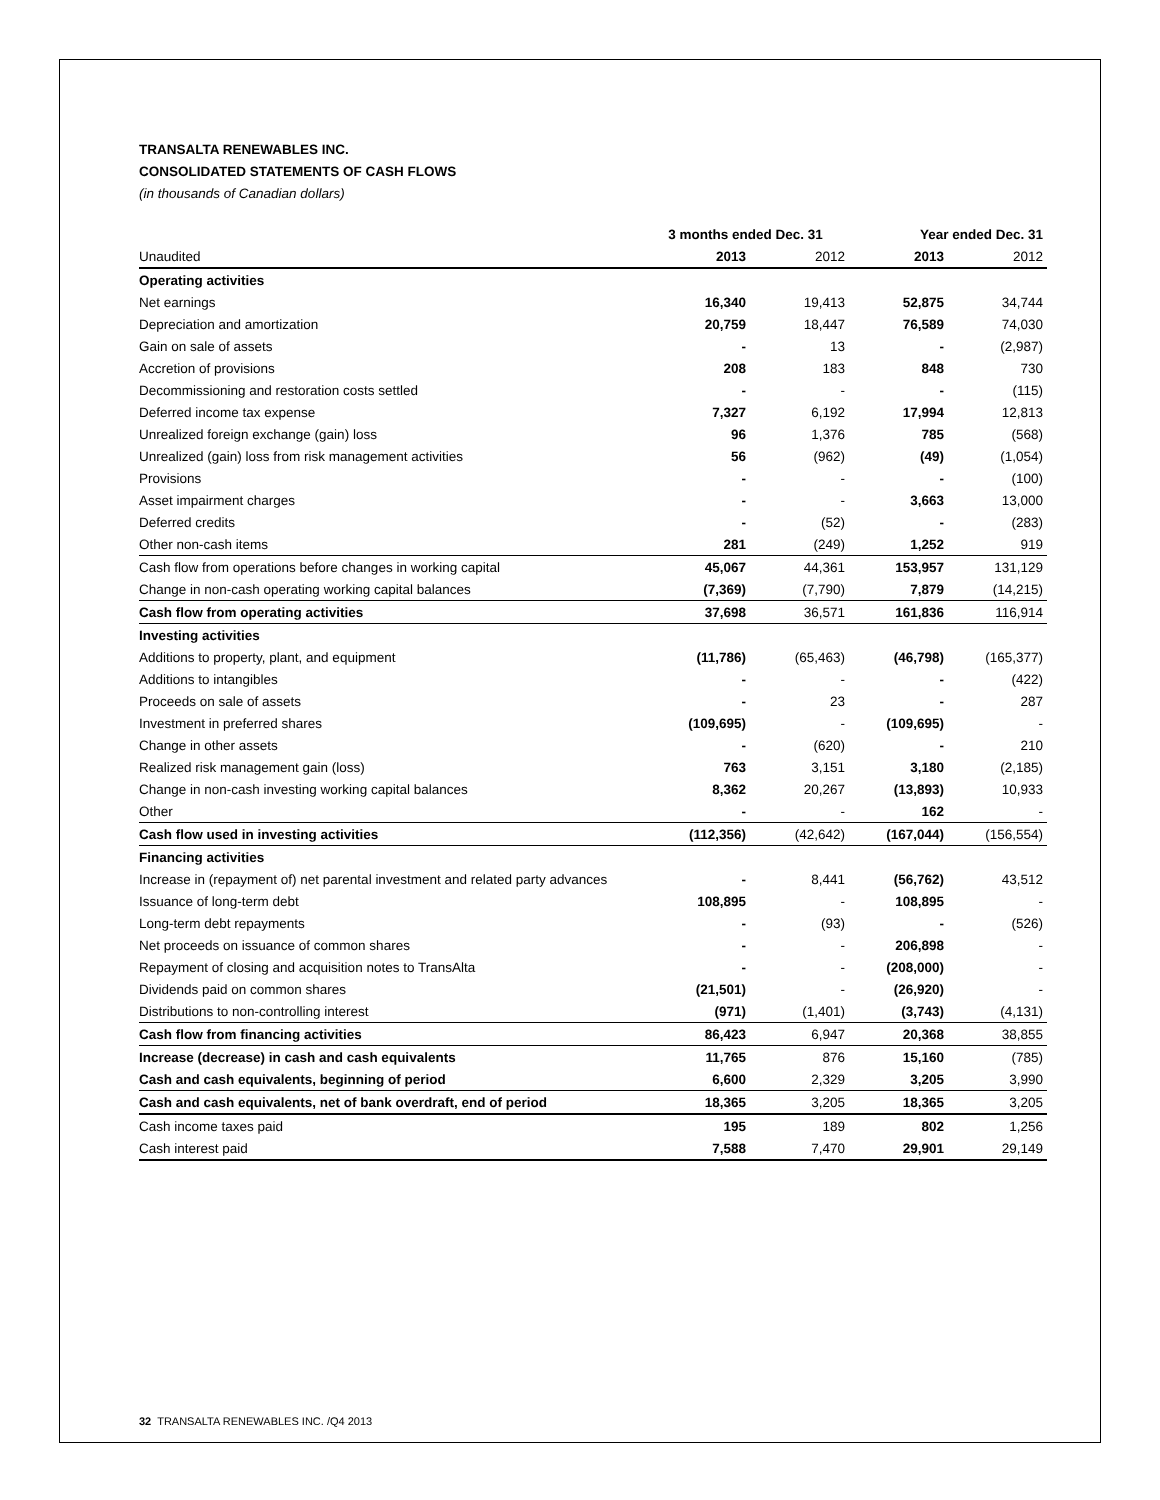TRANSALTA RENEWABLES INC.
CONSOLIDATED STATEMENTS OF CASH FLOWS
(in thousands of Canadian dollars)
| | 3 months ended Dec. 31 | | Year ended Dec. 31 | |
| --- | --- | --- | --- | --- |
| Unaudited | 2013 | 2012 | 2013 | 2012 |
| Operating activities | | | | |
| Net earnings | 16,340 | 19,413 | 52,875 | 34,744 |
| Depreciation and amortization | 20,759 | 18,447 | 76,589 | 74,030 |
| Gain on sale of assets | - | 13 | - | (2,987) |
| Accretion of provisions | 208 | 183 | 848 | 730 |
| Decommissioning and restoration costs settled | - | - | - | (115) |
| Deferred income tax expense | 7,327 | 6,192 | 17,994 | 12,813 |
| Unrealized foreign exchange (gain) loss | 96 | 1,376 | 785 | (568) |
| Unrealized (gain) loss from risk management activities | 56 | (962) | (49) | (1,054) |
| Provisions | - | - | - | (100) |
| Asset impairment charges | - | - | 3,663 | 13,000 |
| Deferred credits | - | (52) | - | (283) |
| Other non-cash items | 281 | (249) | 1,252 | 919 |
| Cash flow from operations before changes in working capital | 45,067 | 44,361 | 153,957 | 131,129 |
| Change in non-cash operating working capital balances | (7,369) | (7,790) | 7,879 | (14,215) |
| Cash flow from operating activities | 37,698 | 36,571 | 161,836 | 116,914 |
| Investing activities | | | | |
| Additions to property, plant, and equipment | (11,786) | (65,463) | (46,798) | (165,377) |
| Additions to intangibles | - | - | - | (422) |
| Proceeds on sale of assets | - | 23 | - | 287 |
| Investment in preferred shares | (109,695) | - | (109,695) | - |
| Change in other assets | - | (620) | - | 210 |
| Realized risk management gain (loss) | 763 | 3,151 | 3,180 | (2,185) |
| Change in non-cash investing working capital balances | 8,362 | 20,267 | (13,893) | 10,933 |
| Other | - | - | 162 | - |
| Cash flow used in investing activities | (112,356) | (42,642) | (167,044) | (156,554) |
| Financing activities | | | | |
| Increase in (repayment of) net parental investment and related party advances | - | 8,441 | (56,762) | 43,512 |
| Issuance of long-term debt | 108,895 | - | 108,895 | - |
| Long-term debt repayments | - | (93) | - | (526) |
| Net proceeds on issuance of common shares | - | - | 206,898 | - |
| Repayment of closing and acquisition notes to TransAlta | - | - | (208,000) | - |
| Dividends paid on common shares | (21,501) | - | (26,920) | - |
| Distributions to non-controlling interest | (971) | (1,401) | (3,743) | (4,131) |
| Cash flow from financing activities | 86,423 | 6,947 | 20,368 | 38,855 |
| Increase (decrease) in cash and cash equivalents | 11,765 | 876 | 15,160 | (785) |
| Cash and cash equivalents, beginning of period | 6,600 | 2,329 | 3,205 | 3,990 |
| Cash and cash equivalents, net of bank overdraft, end of period | 18,365 | 3,205 | 18,365 | 3,205 |
| Cash income taxes paid | 195 | 189 | 802 | 1,256 |
| Cash interest paid | 7,588 | 7,470 | 29,901 | 29,149 |
32 TRANSALTA RENEWABLES INC. /Q4 2013